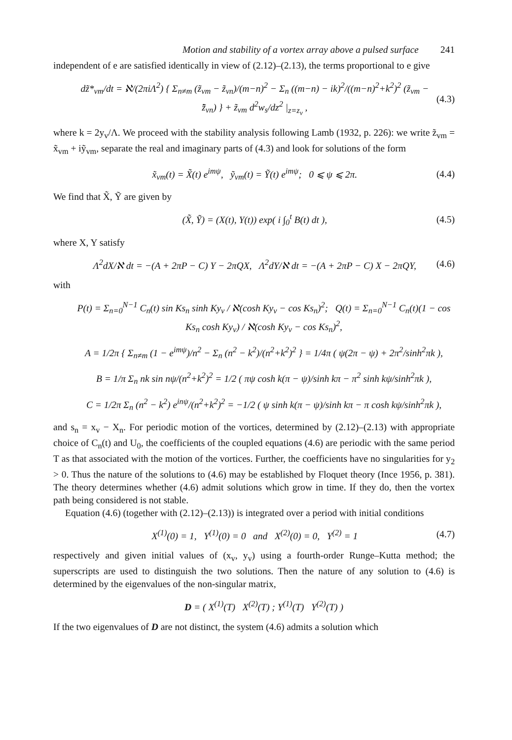Motion and stability of a vortex array above a pulsed surface 241
independent of e are satisfied identically in view of (2.12)–(2.13), the terms proportional to e give
dz̃*<sub>vm</sub>/dt = ℵ/(2πiΛ<sup>2</sup>) { Σ<sub>n≠m</sub> (z̃<sub>vm</sub> − z̃<sub>vn</sub>)/(m−n)<sup>2</sup> − Σ<sub>n</sub> ((m−n) − ik)<sup>2</sup>/((m−n)<sup>2</sup>+k<sup>2</sup>)<sup>2</sup> (z̃<sub>vm</sub> − z̃̄<sub>vn</sub>) } + z̃<sub>vm</sub> d<sup>2</sup>w<sub>s</sub>/dz<sup>2</sup> |<sub>z=z<sub>v</sub></sub> , (4.3)
where k = 2y<sub>v</sub>/Λ. We proceed with the stability analysis following Lamb (1932, p. 226): we write z̃<sub>vm</sub> = x̃<sub>vm</sub> + iỹ<sub>vm</sub>, separate the real and imaginary parts of (4.3) and look for solutions of the form
x̃<sub>vm</sub>(t) = X̃(t) e<sup>imψ</sup>, ỹ<sub>vm</sub>(t) = Ỹ(t) e<sup>imψ</sup>; 0 ⩽ ψ ⩽ 2π. (4.4)
We find that X̃, Ỹ are given by
(X̃, Ỹ) = (X(t), Y(t)) exp( i ∫<sub>0</sub><sup>t</sup> B(t) dt ), (4.5)
where X, Y satisfy
Λ<sup>2</sup>dX/ℵ dt = −(A + 2πP − C) Y − 2πQX, Λ<sup>2</sup>dY/ℵ dt = −(A + 2πP − C) X − 2πQY, (4.6)
with
P(t) = Σ<sub>n=0</sub><sup>N−1</sup> C<sub>n</sub>(t) sin Ks<sub>n</sub> sinh Ky<sub>v</sub> / ℵ(cosh Ky<sub>v</sub> − cos Ks<sub>n</sub>)<sup>2</sup>; Q(t) = Σ<sub>n=0</sub><sup>N−1</sup> C<sub>n</sub>(t)(1 − cos Ks<sub>n</sub> cosh Ky<sub>v</sub>) / ℵ(cosh Ky<sub>v</sub> − cos Ks<sub>n</sub>)<sup>2</sup>,
A = 1/2π { Σ<sub>n≠m</sub> (1 − e<sup>imψ</sup>)/n<sup>2</sup> − Σ<sub>n</sub> (n<sup>2</sup> − k<sup>2</sup>)/(n<sup>2</sup>+k<sup>2</sup>)<sup>2</sup> } = 1/4π ( ψ(2π − ψ) + 2π<sup>2</sup>/sinh<sup>2</sup>πk ),
B = 1/π Σ<sub>n</sub> nk sin nψ/(n<sup>2</sup>+k<sup>2</sup>)<sup>2</sup> = 1/2 ( πψ cosh k(π − ψ)/sinh kπ − π<sup>2</sup> sinh kψ/sinh<sup>2</sup>πk ),
C = 1/2π Σ<sub>n</sub> (n<sup>2</sup> − k<sup>2</sup>) e<sup>inψ</sup>/(n<sup>2</sup>+k<sup>2</sup>)<sup>2</sup> = −1/2 ( ψ sinh k(π − ψ)/sinh kπ − π cosh kψ/sinh<sup>2</sup>πk ),
and s<sub>n</sub> = x<sub>v</sub> − X<sub>n</sub>. For periodic motion of the vortices, determined by (2.12)–(2.13) with appropriate choice of C<sub>n</sub>(t) and U<sub>0</sub>, the coefficients of the coupled equations (4.6) are periodic with the same period T as that associated with the motion of the vortices. Further, the coefficients have no singularities for y<sub>2</sub> > 0. Thus the nature of the solutions to (4.6) may be established by Floquet theory (Ince 1956, p. 381). The theory determines whether (4.6) admit solutions which grow in time. If they do, then the vortex path being considered is not stable.
Equation (4.6) (together with (2.12)–(2.13)) is integrated over a period with initial conditions
X<sup>(1)</sup>(0) = 1, Y<sup>(1)</sup>(0) = 0 and X<sup>(2)</sup>(0) = 0, Y<sup>(2)</sup> = 1 (4.7)
respectively and given initial values of (x<sub>v</sub>, y<sub>v</sub>) using a fourth-order Runge–Kutta method; the superscripts are used to distinguish the two solutions. Then the nature of any solution to (4.6) is determined by the eigenvalues of the non-singular matrix,
D = ( X<sup>(1)</sup>(T) X<sup>(2)</sup>(T) ; Y<sup>(1)</sup>(T) Y<sup>(2)</sup>(T) )
If the two eigenvalues of D are not distinct, the system (4.6) admits a solution which